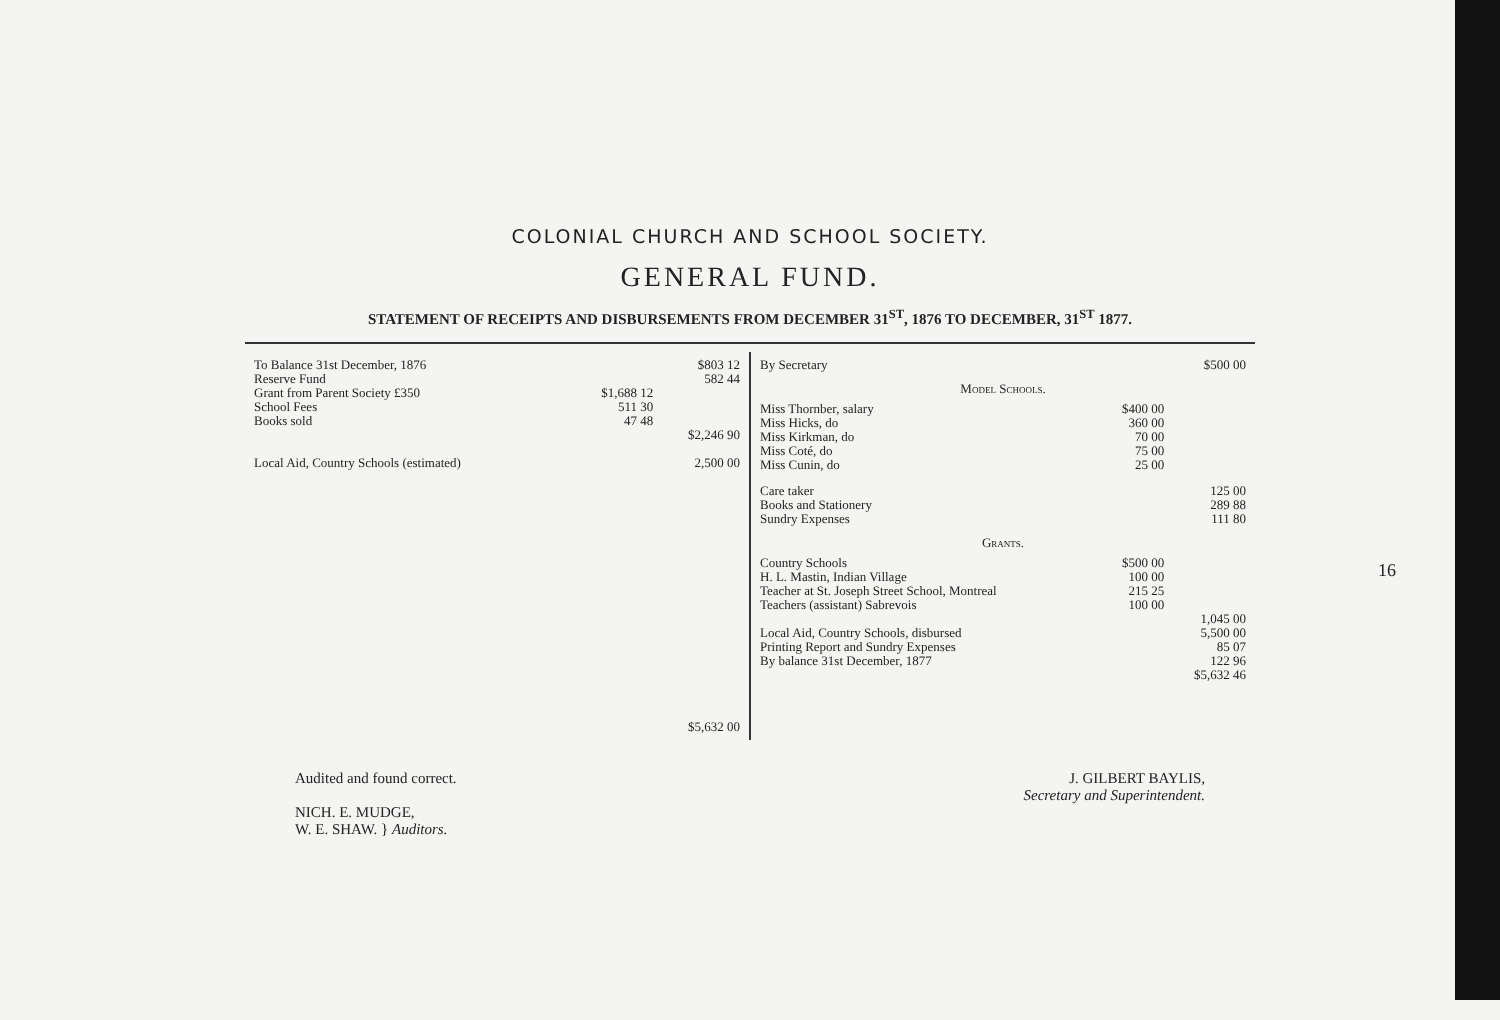COLONIAL CHURCH AND SCHOOL SOCIETY.
GENERAL FUND.
STATEMENT OF RECEIPTS AND DISBURSEMENTS FROM DECEMBER 31<sup>ST</sup>, 1876 TO DECEMBER, 31<sup>ST</sup> 1877.
| To Balance 31st December, 1876 | | $803 12 |
| Reserve Fund | | 582 44 |
| Grant from Parent Society £350 | $1,688 12 | |
| School Fees | 511 30 | |
| Books sold | 47 48 | |
| | | $2,246 90 |
| Local Aid, Country Schools (estimated) | | 2,500 00 |
| | | $5,632 00 |
| By Secretary | | $500 00 |
| Model Schools. | | |
| Miss Thornber, salary | $400 00 | |
| Miss Hicks, do | 360 00 | |
| Miss Kirkman, do | 70 00 | |
| Miss Coté, do | 75 00 | |
| Miss Cunin, do | 25 00 | |
| Care taker | | 125 00 |
| Books and Stationery | | 289 88 |
| Sundry Expenses | | 111 80 |
| Grants. | | |
| Country Schools | $500 00 | |
| H. L. Mastin, Indian Village | 100 00 | |
| Teacher at St. Joseph Street School, Montreal | 215 25 | |
| Teachers (assistant) Sabrevois | 100 00 | |
| | | 1,045 00 |
| Local Aid, Country Schools, disbursed | | 5,500 00 |
| Printing Report and Sundry Expenses | | 85 07 |
| By balance 31st December, 1877 | | 122 96 |
| | | $5,632 46 |
Audited and found correct.
NICH. E. MUDGE,
W. E. SHAW. } Auditors.
J. GILBERT BAYLIS,
Secretary and Superintendent.
16